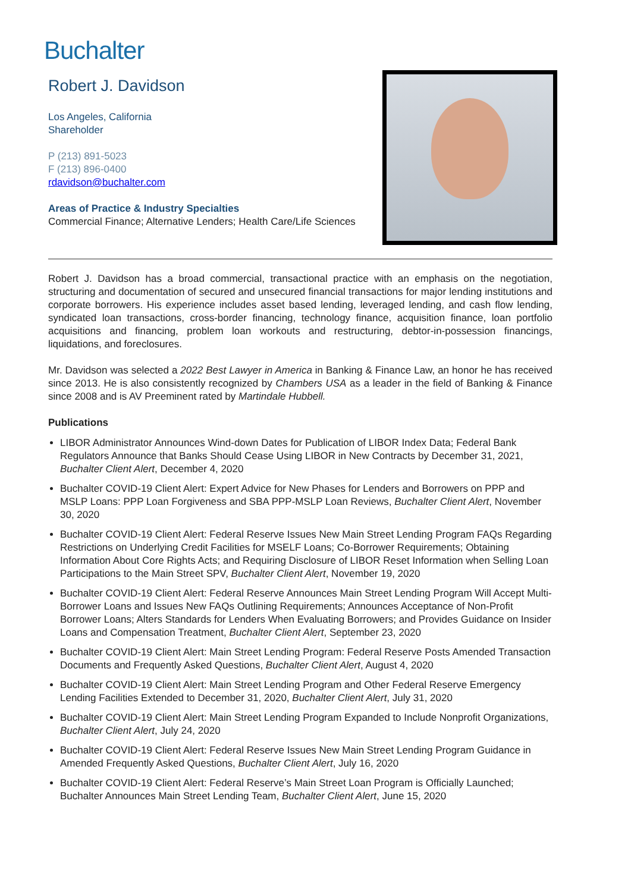Buchalter
Robert J. Davidson
Los Angeles, California
Shareholder
P (213) 891-5023
F (213) 896-0400
rdavidson@buchalter.com
Areas of Practice & Industry Specialties
Commercial Finance; Alternative Lenders; Health Care/Life Sciences
Robert J. Davidson has a broad commercial, transactional practice with an emphasis on the negotiation, structuring and documentation of secured and unsecured financial transactions for major lending institutions and corporate borrowers. His experience includes asset based lending, leveraged lending, and cash flow lending, syndicated loan transactions, cross-border financing, technology finance, acquisition finance, loan portfolio acquisitions and financing, problem loan workouts and restructuring, debtor-in-possession financings, liquidations, and foreclosures.
Mr. Davidson was selected a 2022 Best Lawyer in America in Banking & Finance Law, an honor he has received since 2013. He is also consistently recognized by Chambers USA as a leader in the field of Banking & Finance since 2008 and is AV Preeminent rated by Martindale Hubbell.
Publications
LIBOR Administrator Announces Wind-down Dates for Publication of LIBOR Index Data; Federal Bank Regulators Announce that Banks Should Cease Using LIBOR in New Contracts by December 31, 2021, Buchalter Client Alert, December 4, 2020
Buchalter COVID-19 Client Alert: Expert Advice for New Phases for Lenders and Borrowers on PPP and MSLP Loans: PPP Loan Forgiveness and SBA PPP-MSLP Loan Reviews, Buchalter Client Alert, November 30, 2020
Buchalter COVID-19 Client Alert: Federal Reserve Issues New Main Street Lending Program FAQs Regarding Restrictions on Underlying Credit Facilities for MSELF Loans; Co-Borrower Requirements; Obtaining Information About Core Rights Acts; and Requiring Disclosure of LIBOR Reset Information when Selling Loan Participations to the Main Street SPV, Buchalter Client Alert, November 19, 2020
Buchalter COVID-19 Client Alert: Federal Reserve Announces Main Street Lending Program Will Accept Multi-Borrower Loans and Issues New FAQs Outlining Requirements; Announces Acceptance of Non-Profit Borrower Loans; Alters Standards for Lenders When Evaluating Borrowers; and Provides Guidance on Insider Loans and Compensation Treatment, Buchalter Client Alert, September 23, 2020
Buchalter COVID-19 Client Alert: Main Street Lending Program: Federal Reserve Posts Amended Transaction Documents and Frequently Asked Questions, Buchalter Client Alert, August 4, 2020
Buchalter COVID-19 Client Alert: Main Street Lending Program and Other Federal Reserve Emergency Lending Facilities Extended to December 31, 2020, Buchalter Client Alert, July 31, 2020
Buchalter COVID-19 Client Alert: Main Street Lending Program Expanded to Include Nonprofit Organizations, Buchalter Client Alert, July 24, 2020
Buchalter COVID-19 Client Alert: Federal Reserve Issues New Main Street Lending Program Guidance in Amended Frequently Asked Questions, Buchalter Client Alert, July 16, 2020
Buchalter COVID-19 Client Alert: Federal Reserve’s Main Street Loan Program is Officially Launched; Buchalter Announces Main Street Lending Team, Buchalter Client Alert, June 15, 2020